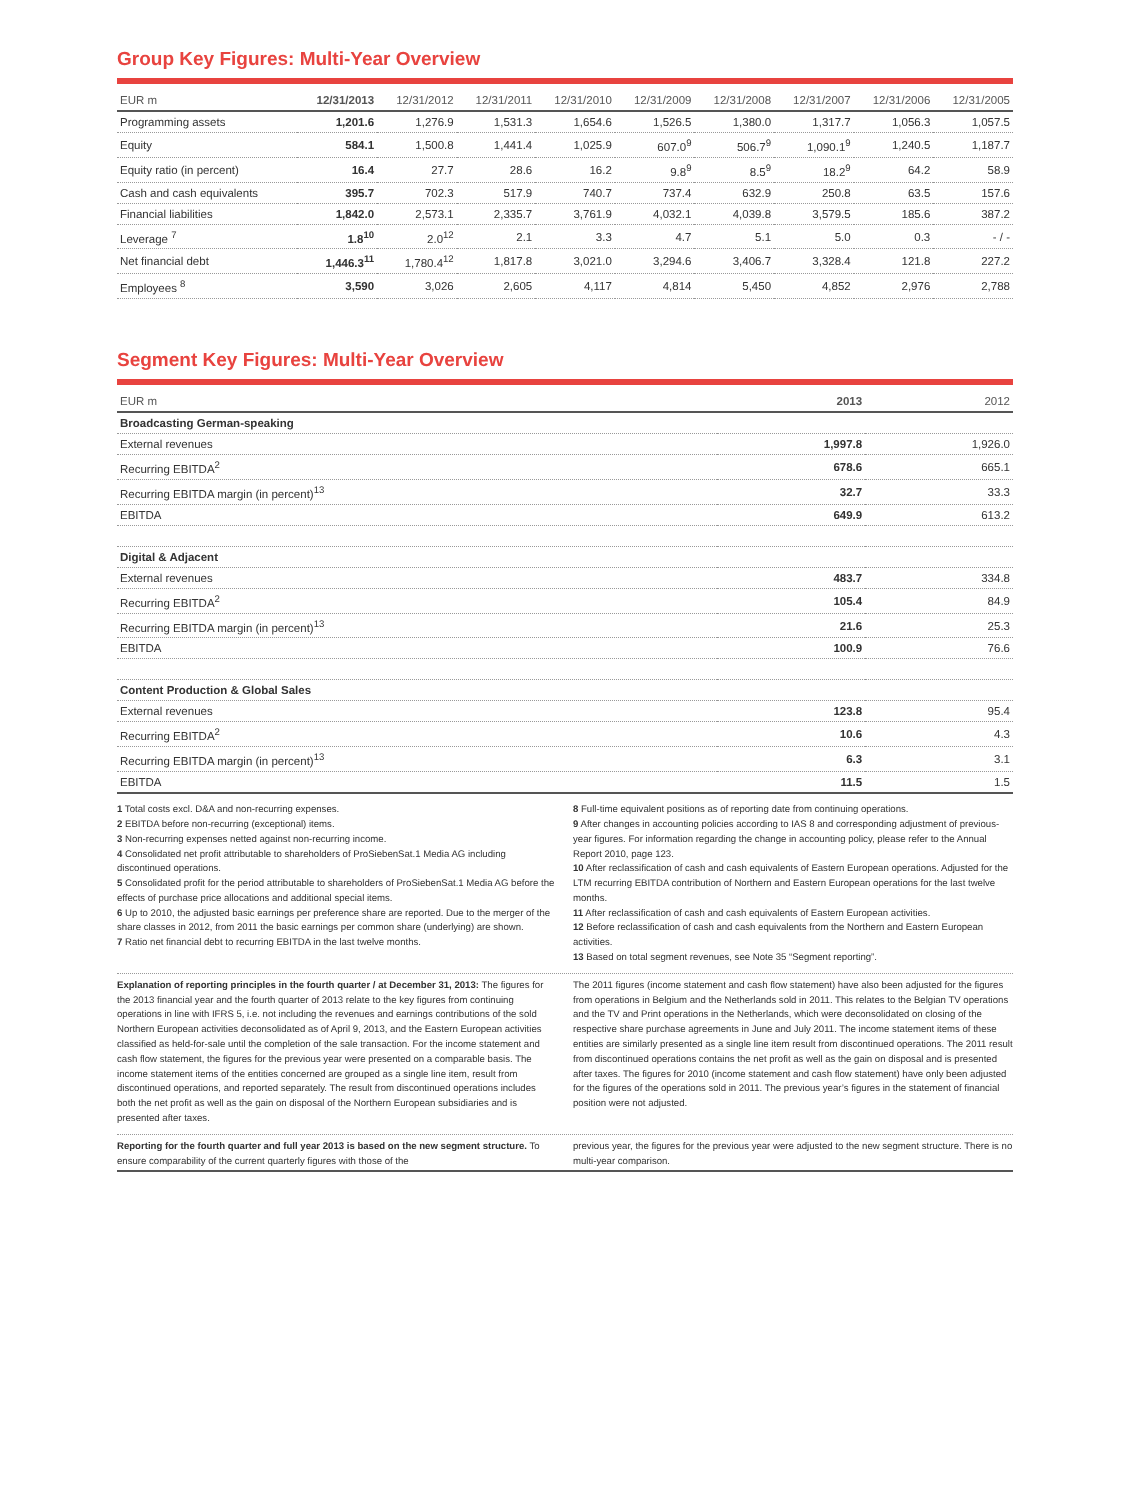Group Key Figures: Multi-Year Overview
| EUR m | 12/31/2013 | 12/31/2012 | 12/31/2011 | 12/31/2010 | 12/31/2009 | 12/31/2008 | 12/31/2007 | 12/31/2006 | 12/31/2005 |
| --- | --- | --- | --- | --- | --- | --- | --- | --- | --- |
| Programming assets | 1,201.6 | 1,276.9 | 1,531.3 | 1,654.6 | 1,526.5 | 1,380.0 | 1,317.7 | 1,056.3 | 1,057.5 |
| Equity | 584.1 | 1,500.8 | 1,441.4 | 1,025.9 | 607.0<sup>9</sup> | 506.7<sup>9</sup> | 1,090.1<sup>9</sup> | 1,240.5 | 1,187.7 |
| Equity ratio (in percent) | 16.4 | 27.7 | 28.6 | 16.2 | 9.8<sup>9</sup> | 8.5<sup>9</sup> | 18.2<sup>9</sup> | 64.2 | 58.9 |
| Cash and cash equivalents | 395.7 | 702.3 | 517.9 | 740.7 | 737.4 | 632.9 | 250.8 | 63.5 | 157.6 |
| Financial liabilities | 1,842.0 | 2,573.1 | 2,335.7 | 3,761.9 | 4,032.1 | 4,039.8 | 3,579.5 | 185.6 | 387.2 |
| Leverage <sup>7</sup> | 1.8<sup>10</sup> | 2.0<sup>12</sup> | 2.1 | 3.3 | 4.7 | 5.1 | 5.0 | 0.3 | - / - |
| Net financial debt | 1,446.3<sup>11</sup> | 1,780.4<sup>12</sup> | 1,817.8 | 3,021.0 | 3,294.6 | 3,406.7 | 3,328.4 | 121.8 | 227.2 |
| Employees <sup>8</sup> | 3,590 | 3,026 | 2,605 | 4,117 | 4,814 | 5,450 | 4,852 | 2,976 | 2,788 |
Segment Key Figures: Multi-Year Overview
| EUR m | 2013 | 2012 |
| --- | --- | --- |
| Broadcasting German-speaking | | |
| External revenues | 1,997.8 | 1,926.0 |
| Recurring EBITDA<sup>2</sup> | 678.6 | 665.1 |
| Recurring EBITDA margin (in percent)<sup>13</sup> | 32.7 | 33.3 |
| EBITDA | 649.9 | 613.2 |
| Digital & Adjacent | | |
| External revenues | 483.7 | 334.8 |
| Recurring EBITDA<sup>2</sup> | 105.4 | 84.9 |
| Recurring EBITDA margin (in percent)<sup>13</sup> | 21.6 | 25.3 |
| EBITDA | 100.9 | 76.6 |
| Content Production & Global Sales | | |
| External revenues | 123.8 | 95.4 |
| Recurring EBITDA<sup>2</sup> | 10.6 | 4.3 |
| Recurring EBITDA margin (in percent)<sup>13</sup> | 6.3 | 3.1 |
| EBITDA | 11.5 | 1.5 |
1 Total costs excl. D&A and non-recurring expenses.
2 EBITDA before non-recurring (exceptional) items.
3 Non-recurring expenses netted against non-recurring income.
4 Consolidated net profit attributable to shareholders of ProSiebenSat.1 Media AG including discontinued operations.
5 Consolidated profit for the period attributable to shareholders of ProSiebenSat.1 Media AG before the effects of purchase price allocations and additional special items.
6 Up to 2010, the adjusted basic earnings per preference share are reported. Due to the merger of the share classes in 2012, from 2011 the basic earnings per common share (underlying) are shown.
7 Ratio net financial debt to recurring EBITDA in the last twelve months.
8 Full-time equivalent positions as of reporting date from continuing operations.
9 After changes in accounting policies according to IAS 8 and corresponding adjustment of previous-year figures. For information regarding the change in accounting policy, please refer to the Annual Report 2010, page 123.
10 After reclassification of cash and cash equivalents of Eastern European operations. Adjusted for the LTM recurring EBITDA contribution of Northern and Eastern European operations for the last twelve months.
11 After reclassification of cash and cash equivalents of Eastern European activities.
12 Before reclassification of cash and cash equivalents from the Northern and Eastern European activities.
13 Based on total segment revenues, see Note 35 “Segment reporting”.
Explanation of reporting principles in the fourth quarter / at December 31, 2013: The figures for the 2013 financial year and the fourth quarter of 2013 relate to the key figures from continuing operations in line with IFRS 5, i.e. not including the revenues and earnings contributions of the sold Northern European activities deconsolidated as of April 9, 2013, and the Eastern European activities classified as held-for-sale until the completion of the sale transaction. For the income statement and cash flow statement, the figures for the previous year were presented on a comparable basis. The income statement items of the entities concerned are grouped as a single line item, result from discontinued operations, and reported separately. The result from discontinued operations includes both the net profit as well as the gain on disposal of the Northern European subsidiaries and is presented after taxes.
The 2011 figures (income statement and cash flow statement) have also been adjusted for the figures from operations in Belgium and the Netherlands sold in 2011. This relates to the Belgian TV operations and the TV and Print operations in the Netherlands, which were deconsolidated on closing of the respective share purchase agreements in June and July 2011. The income statement items of these entities are similarly presented as a single line item result from discontinued operations. The 2011 result from discontinued operations contains the net profit as well as the gain on disposal and is presented after taxes. The figures for 2010 (income statement and cash flow statement) have only been adjusted for the figures of the operations sold in 2011. The previous year’s figures in the statement of financial position were not adjusted.
Reporting for the fourth quarter and full year 2013 is based on the new segment structure. To ensure comparability of the current quarterly figures with those of the
previous year, the figures for the previous year were adjusted to the new segment structure. There is no multi-year comparison.